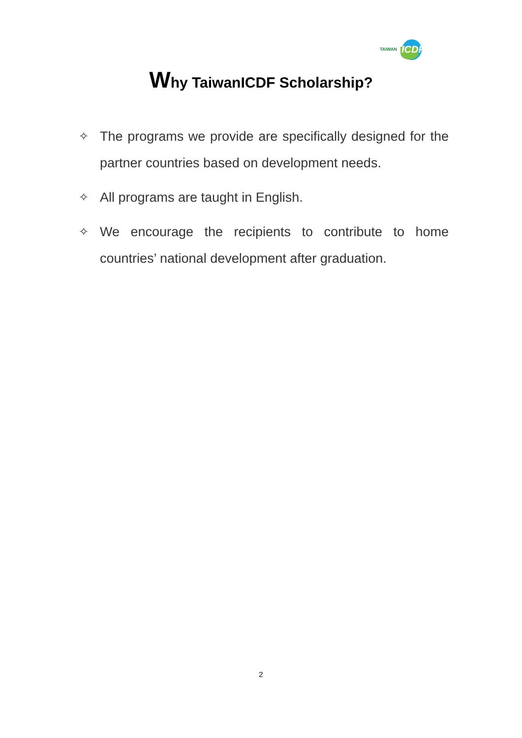TAIWAN ICDF
Why TaiwanICDF Scholarship?
✧ The programs we provide are specifically designed for the partner countries based on development needs.
✧ All programs are taught in English.
✧ We encourage the recipients to contribute to home countries’ national development after graduation.
2